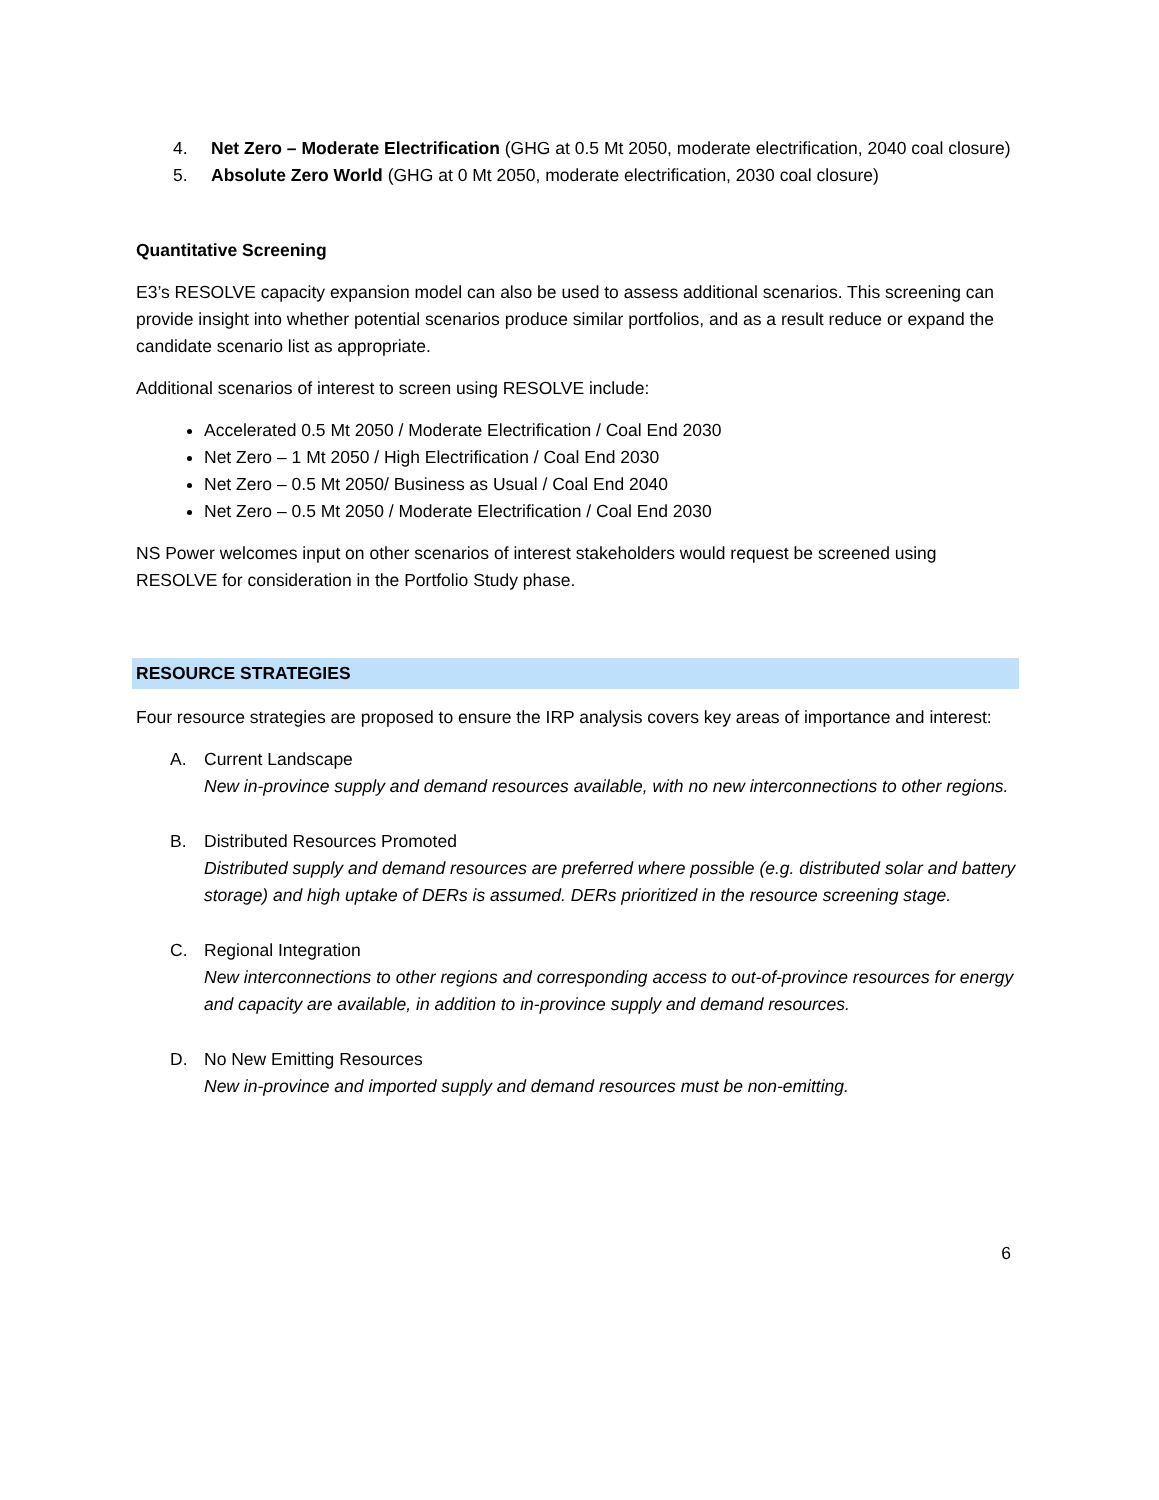4. Net Zero – Moderate Electrification (GHG at 0.5 Mt 2050, moderate electrification, 2040 coal closure)
5. Absolute Zero World (GHG at 0 Mt 2050, moderate electrification, 2030 coal closure)
Quantitative Screening
E3’s RESOLVE capacity expansion model can also be used to assess additional scenarios. This screening can provide insight into whether potential scenarios produce similar portfolios, and as a result reduce or expand the candidate scenario list as appropriate.
Additional scenarios of interest to screen using RESOLVE include:
Accelerated 0.5 Mt 2050 / Moderate Electrification / Coal End 2030
Net Zero – 1 Mt 2050 / High Electrification / Coal End 2030
Net Zero – 0.5 Mt 2050/ Business as Usual / Coal End 2040
Net Zero – 0.5 Mt 2050 / Moderate Electrification / Coal End 2030
NS Power welcomes input on other scenarios of interest stakeholders would request be screened using RESOLVE for consideration in the Portfolio Study phase.
RESOURCE STRATEGIES
Four resource strategies are proposed to ensure the IRP analysis covers key areas of importance and interest:
A. Current Landscape
New in-province supply and demand resources available, with no new interconnections to other regions.
B. Distributed Resources Promoted
Distributed supply and demand resources are preferred where possible (e.g. distributed solar and battery storage) and high uptake of DERs is assumed. DERs prioritized in the resource screening stage.
C. Regional Integration
New interconnections to other regions and corresponding access to out-of-province resources for energy and capacity are available, in addition to in-province supply and demand resources.
D. No New Emitting Resources
New in-province and imported supply and demand resources must be non-emitting.
6